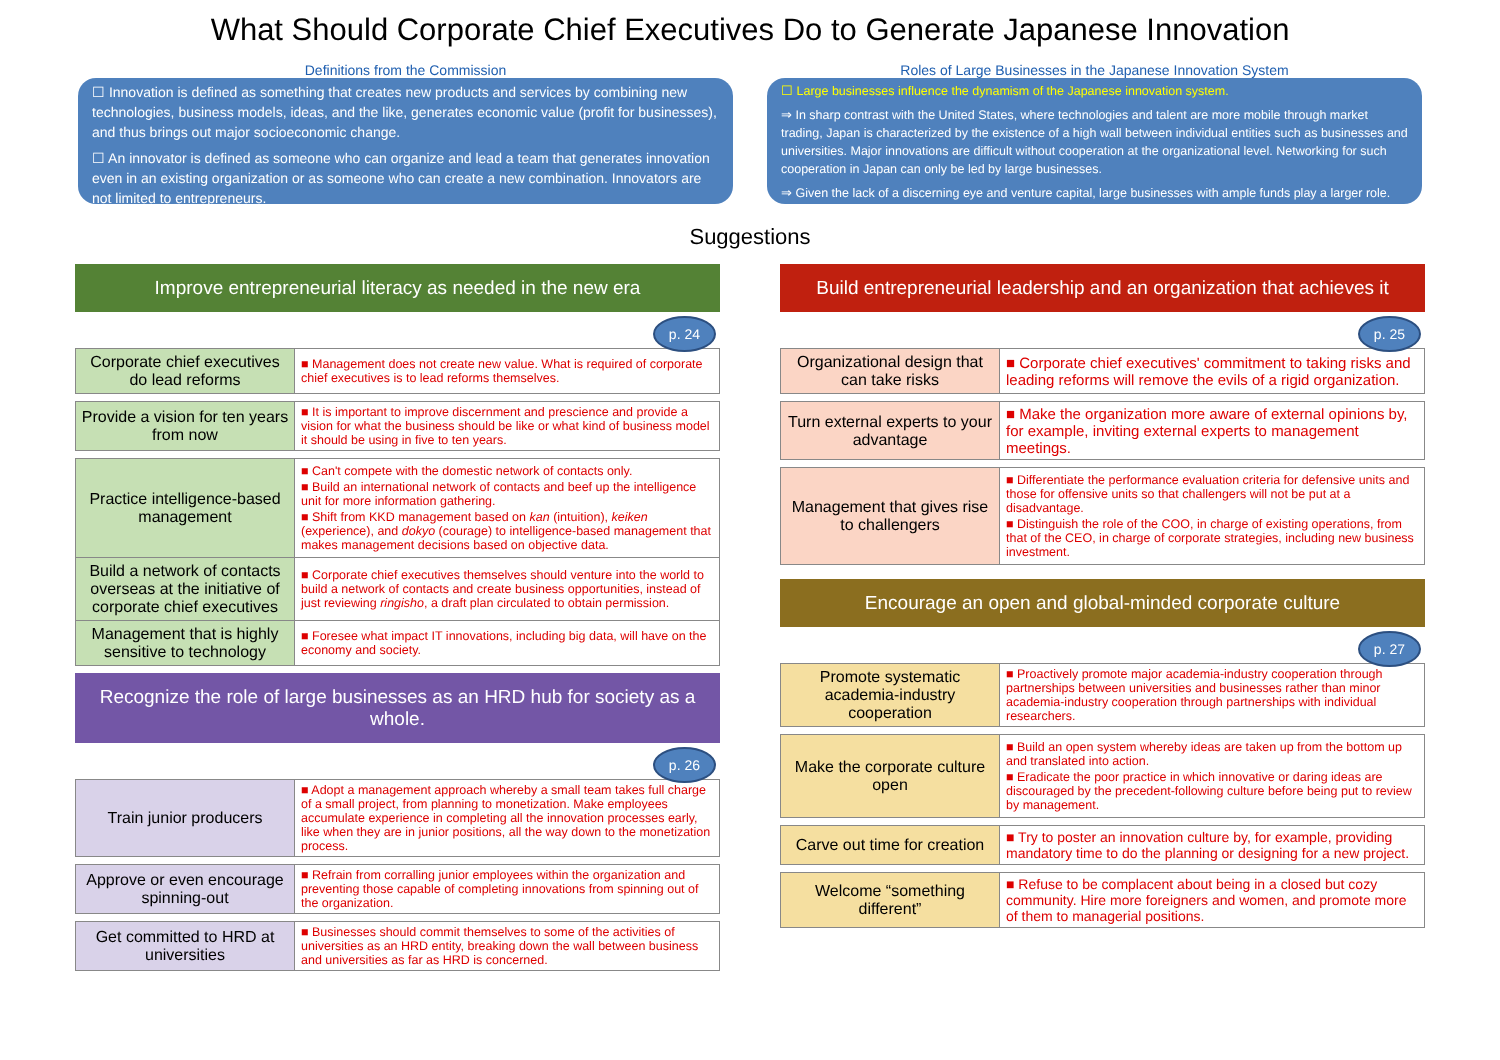What Should Corporate Chief Executives Do to Generate Japanese Innovation
Definitions from the Commission
☐ Innovation is defined as something that creates new products and services by combining new technologies, business models, ideas, and the like, generates economic value (profit for businesses), and thus brings out major socioeconomic change.
☐ An innovator is defined as someone who can organize and lead a team that generates innovation even in an existing organization or as someone who can create a new combination. Innovators are not limited to entrepreneurs.
Roles of Large Businesses in the Japanese Innovation System
☐ Large businesses influence the dynamism of the Japanese innovation system.
⇒ In sharp contrast with the United States, where technologies and talent are more mobile through market trading, Japan is characterized by the existence of a high wall between individual entities such as businesses and universities. Major innovations are difficult without cooperation at the organizational level. Networking for such cooperation in Japan can only be led by large businesses.
⇒ Given the lack of a discerning eye and venture capital, large businesses with ample funds play a larger role.
Suggestions
Improve entrepreneurial literacy as needed in the new era
p. 24
| Corporate chief executives do lead reforms | ■ Management does not create new value. What is required of corporate chief executives is to lead reforms themselves. |
| Provide a vision for ten years from now | ■ It is important to improve discernment and prescience and provide a vision for what the business should be like or what kind of business model it should be using in five to ten years. |
| Practice intelligence-based management | ■ Can't compete with the domestic network of contacts only. ■ Build an international network of contacts and beef up the intelligence unit for more information gathering. ■ Shift from KKD management based on kan (intuition), keiken (experience), and dokyo (courage) to intelligence-based management that makes management decisions based on objective data. |
| Build a network of contacts overseas at the initiative of corporate chief executives | ■ Corporate chief executives themselves should venture into the world to build a network of contacts and create business opportunities, instead of just reviewing ringisho , a draft plan circulated to obtain permission. |
| Management that is highly sensitive to technology | ■ Foresee what impact IT innovations, including big data, will have on the economy and society. |
Recognize the role of large businesses as an HRD hub for society as a whole.
p. 26
| Train junior producers | ■ Adopt a management approach whereby a small team takes full charge of a small project, from planning to monetization. Make employees accumulate experience in completing all the innovation processes early, like when they are in junior positions, all the way down to the monetization process. |
| Approve or even encourage spinning-out | ■ Refrain from corralling junior employees within the organization and preventing those capable of completing innovations from spinning out of the organization. |
| Get committed to HRD at universities | ■ Businesses should commit themselves to some of the activities of universities as an HRD entity, breaking down the wall between business and universities as far as HRD is concerned. |
Build entrepreneurial leadership and an organization that achieves it
p. 25
| Organizational design that can take risks | ■ Corporate chief executives' commitment to taking risks and leading reforms will remove the evils of a rigid organization. |
| Turn external experts to your advantage | ■ Make the organization more aware of external opinions by, for example, inviting external experts to management meetings. |
| Management that gives rise to challengers | ■ Differentiate the performance evaluation criteria for defensive units and those for offensive units so that challengers will not be put at a disadvantage. ■ Distinguish the role of the COO, in charge of existing operations, from that of the CEO, in charge of corporate strategies, including new business investment. |
Encourage an open and global-minded corporate culture
p. 27
| Promote systematic academia-industry cooperation | ■ Proactively promote major academia-industry cooperation through partnerships between universities and businesses rather than minor academia-industry cooperation through partnerships with individual researchers. |
| Make the corporate culture open | ■ Build an open system whereby ideas are taken up from the bottom up and translated into action. ■ Eradicate the poor practice in which innovative or daring ideas are discouraged by the precedent-following culture before being put to review by management. |
| Carve out time for creation | ■ Try to poster an innovation culture by, for example, providing mandatory time to do the planning or designing for a new project. |
| Welcome “something different” | ■ Refuse to be complacent about being in a closed but cozy community. Hire more foreigners and women, and promote more of them to managerial positions. |